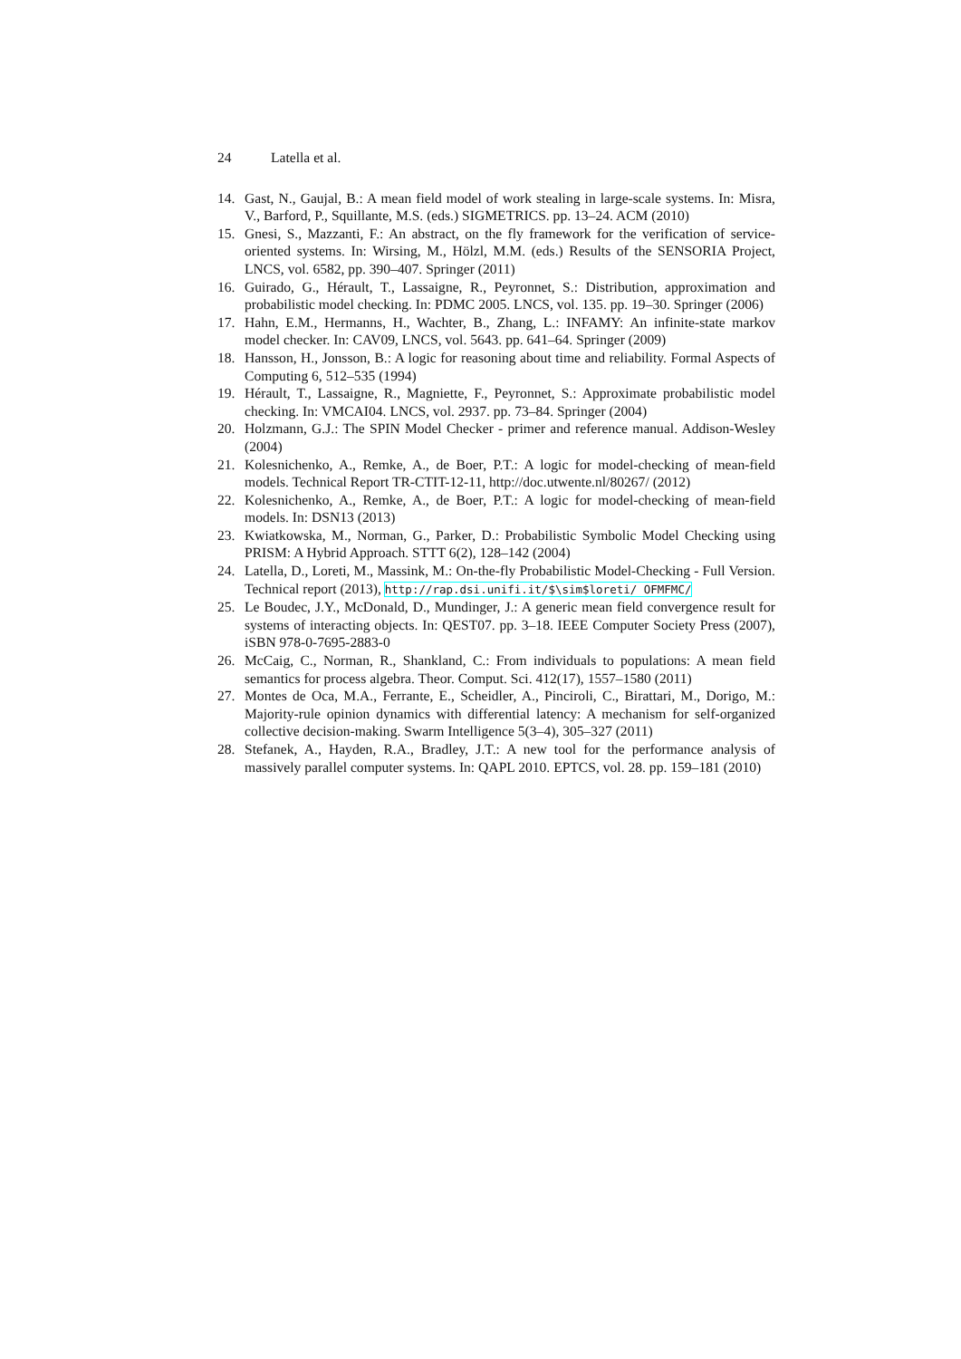24 Latella et al.
14. Gast, N., Gaujal, B.: A mean field model of work stealing in large-scale systems. In: Misra, V., Barford, P., Squillante, M.S. (eds.) SIGMETRICS. pp. 13–24. ACM (2010)
15. Gnesi, S., Mazzanti, F.: An abstract, on the fly framework for the verification of service-oriented systems. In: Wirsing, M., Hölzl, M.M. (eds.) Results of the SENSORIA Project, LNCS, vol. 6582, pp. 390–407. Springer (2011)
16. Guirado, G., Hérault, T., Lassaigne, R., Peyronnet, S.: Distribution, approximation and probabilistic model checking. In: PDMC 2005. LNCS, vol. 135. pp. 19–30. Springer (2006)
17. Hahn, E.M., Hermanns, H., Wachter, B., Zhang, L.: INFAMY: An infinite-state markov model checker. In: CAV09, LNCS, vol. 5643. pp. 641–64. Springer (2009)
18. Hansson, H., Jonsson, B.: A logic for reasoning about time and reliability. Formal Aspects of Computing 6, 512–535 (1994)
19. Hérault, T., Lassaigne, R., Magniette, F., Peyronnet, S.: Approximate probabilistic model checking. In: VMCAI04. LNCS, vol. 2937. pp. 73–84. Springer (2004)
20. Holzmann, G.J.: The SPIN Model Checker - primer and reference manual. Addison-Wesley (2004)
21. Kolesnichenko, A., Remke, A., de Boer, P.T.: A logic for model-checking of mean-field models. Technical Report TR-CTIT-12-11, http://doc.utwente.nl/80267/ (2012)
22. Kolesnichenko, A., Remke, A., de Boer, P.T.: A logic for model-checking of mean-field models. In: DSN13 (2013)
23. Kwiatkowska, M., Norman, G., Parker, D.: Probabilistic Symbolic Model Checking using PRISM: A Hybrid Approach. STTT 6(2), 128–142 (2004)
24. Latella, D., Loreti, M., Massink, M.: On-the-fly Probabilistic Model-Checking - Full Version. Technical report (2013), http://rap.dsi.unifi.it/$\sim$loreti/ OFMFMC/
25. Le Boudec, J.Y., McDonald, D., Mundinger, J.: A generic mean field convergence result for systems of interacting objects. In: QEST07. pp. 3–18. IEEE Computer Society Press (2007), iSBN 978-0-7695-2883-0
26. McCaig, C., Norman, R., Shankland, C.: From individuals to populations: A mean field semantics for process algebra. Theor. Comput. Sci. 412(17), 1557–1580 (2011)
27. Montes de Oca, M.A., Ferrante, E., Scheidler, A., Pinciroli, C., Birattari, M., Dorigo, M.: Majority-rule opinion dynamics with differential latency: A mechanism for self-organized collective decision-making. Swarm Intelligence 5(3–4), 305–327 (2011)
28. Stefanek, A., Hayden, R.A., Bradley, J.T.: A new tool for the performance analysis of massively parallel computer systems. In: QAPL 2010. EPTCS, vol. 28. pp. 159–181 (2010)